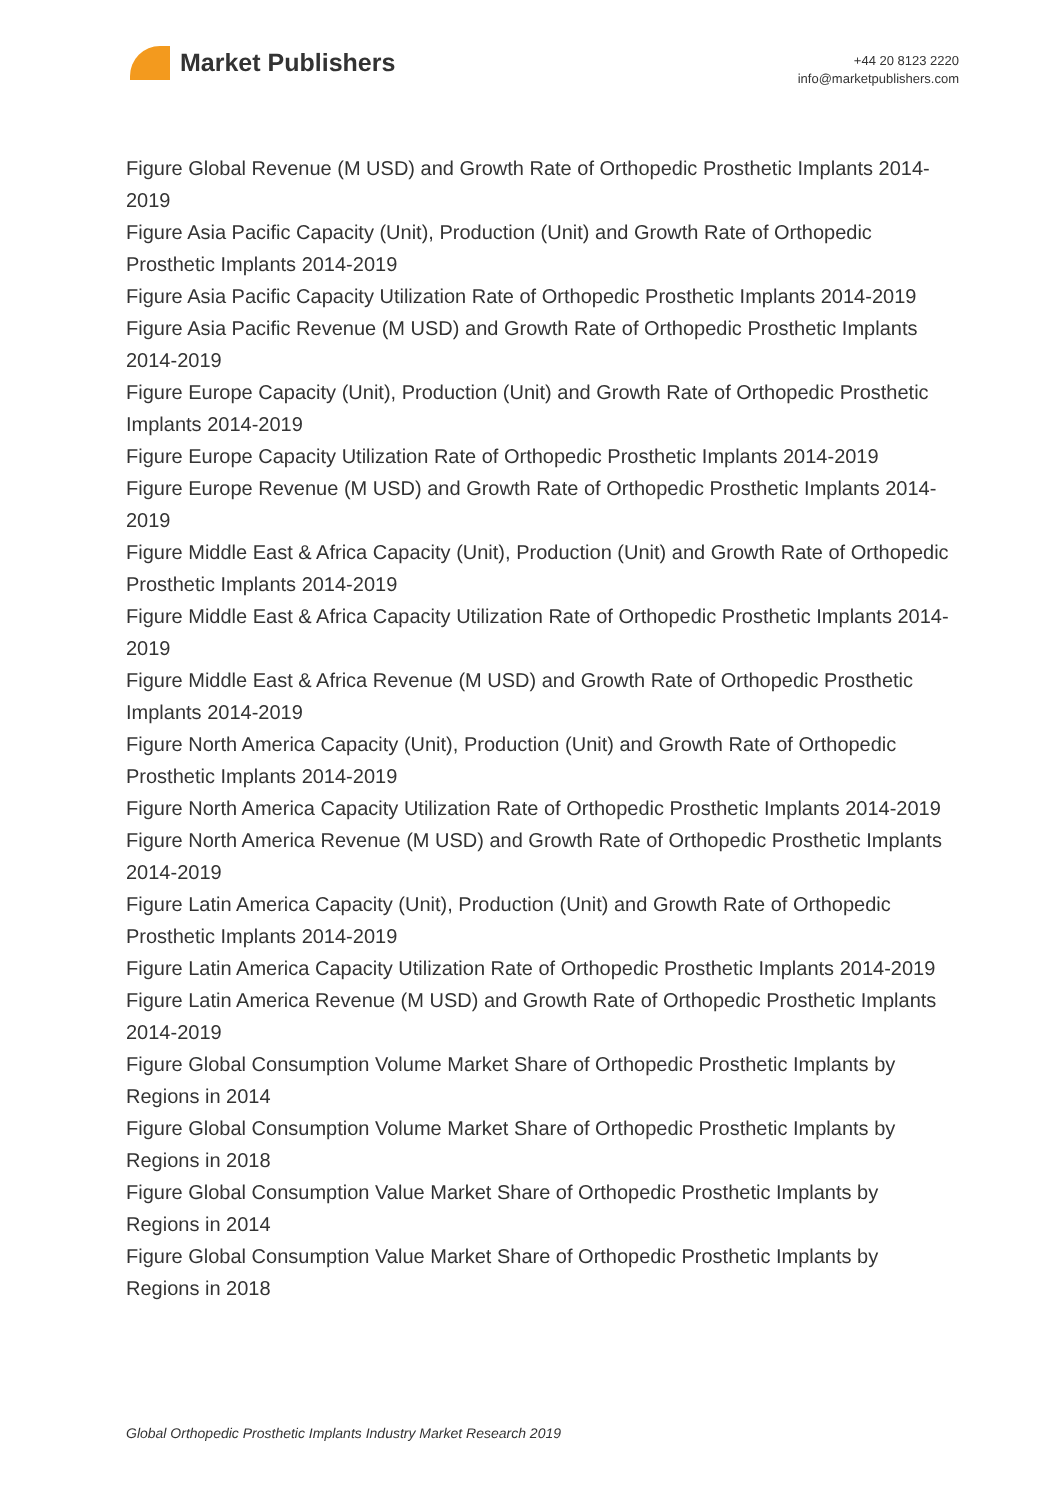Market Publishers
+44 20 8123 2220
info@marketpublishers.com
Figure Global Revenue (M USD) and Growth Rate of Orthopedic Prosthetic Implants 2014-2019
Figure Asia Pacific Capacity (Unit), Production (Unit) and Growth Rate of Orthopedic Prosthetic Implants 2014-2019
Figure Asia Pacific Capacity Utilization Rate of Orthopedic Prosthetic Implants 2014-2019
Figure Asia Pacific Revenue (M USD) and Growth Rate of Orthopedic Prosthetic Implants 2014-2019
Figure Europe Capacity (Unit), Production (Unit) and Growth Rate of Orthopedic Prosthetic Implants 2014-2019
Figure Europe Capacity Utilization Rate of Orthopedic Prosthetic Implants 2014-2019
Figure Europe Revenue (M USD) and Growth Rate of Orthopedic Prosthetic Implants 2014-2019
Figure Middle East & Africa Capacity (Unit), Production (Unit) and Growth Rate of Orthopedic Prosthetic Implants 2014-2019
Figure Middle East & Africa Capacity Utilization Rate of Orthopedic Prosthetic Implants 2014-2019
Figure Middle East & Africa Revenue (M USD) and Growth Rate of Orthopedic Prosthetic Implants 2014-2019
Figure North America Capacity (Unit), Production (Unit) and Growth Rate of Orthopedic Prosthetic Implants 2014-2019
Figure North America Capacity Utilization Rate of Orthopedic Prosthetic Implants 2014-2019
Figure North America Revenue (M USD) and Growth Rate of Orthopedic Prosthetic Implants 2014-2019
Figure Latin America Capacity (Unit), Production (Unit) and Growth Rate of Orthopedic Prosthetic Implants 2014-2019
Figure Latin America Capacity Utilization Rate of Orthopedic Prosthetic Implants 2014-2019
Figure Latin America Revenue (M USD) and Growth Rate of Orthopedic Prosthetic Implants 2014-2019
Figure Global Consumption Volume Market Share of Orthopedic Prosthetic Implants by Regions in 2014
Figure Global Consumption Volume Market Share of Orthopedic Prosthetic Implants by Regions in 2018
Figure Global Consumption Value Market Share of Orthopedic Prosthetic Implants by Regions in 2014
Figure Global Consumption Value Market Share of Orthopedic Prosthetic Implants by Regions in 2018
Global Orthopedic Prosthetic Implants Industry Market Research 2019